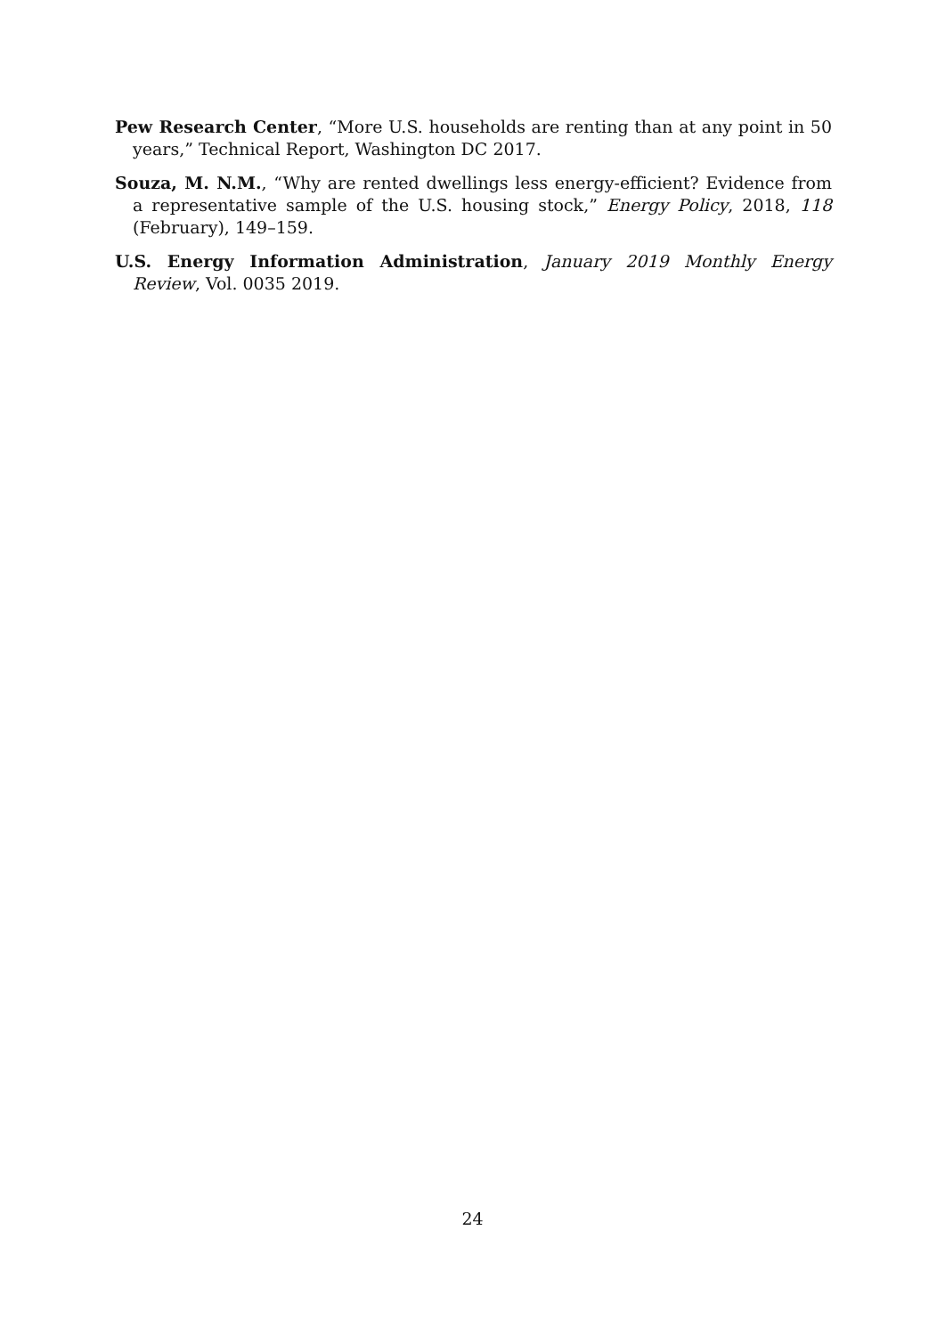Pew Research Center, “More U.S. households are renting than at any point in 50 years,” Technical Report, Washington DC 2017.
Souza, M. N.M., “Why are rented dwellings less energy-efficient? Evidence from a representative sample of the U.S. housing stock,” Energy Policy, 2018, 118 (February), 149–159.
U.S. Energy Information Administration, January 2019 Monthly Energy Review, Vol. 0035 2019.
24